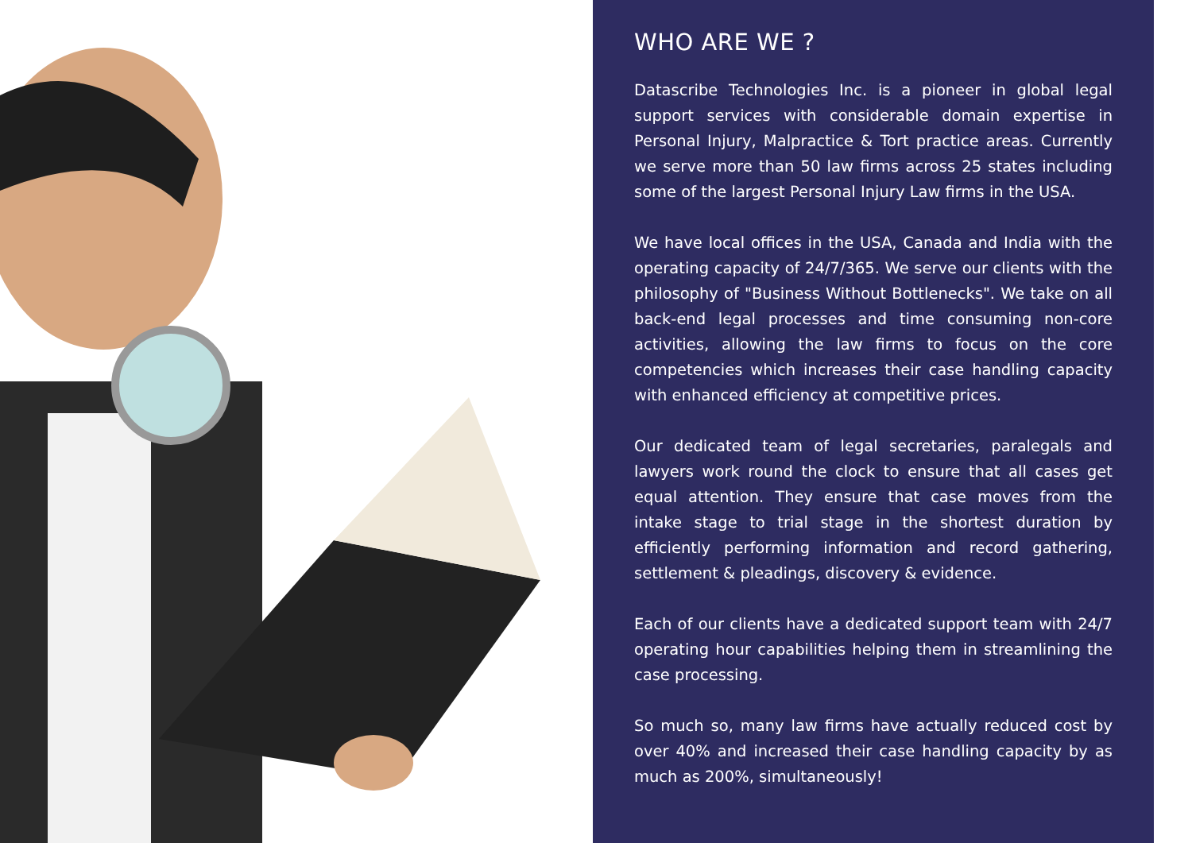WHO ARE WE ?
Datascribe Technologies Inc. is a pioneer in global legal support services with considerable domain expertise in Personal Injury, Malpractice & Tort practice areas. Currently we serve more than 50 law firms across 25 states including some of the largest Personal Injury Law firms in the USA.
We have local offices in the USA, Canada and India with the operating capacity of 24/7/365. We serve our clients with the philosophy of "Business Without Bottlenecks". We take on all back-end legal processes and time consuming non-core activities, allowing the law firms to focus on the core competencies which increases their case handling capacity with enhanced efficiency at competitive prices.
Our dedicated team of legal secretaries, paralegals and lawyers work round the clock to ensure that all cases get equal attention. They ensure that case moves from the intake stage to trial stage in the shortest duration by efficiently performing information and record gathering, settlement & pleadings, discovery & evidence.
Each of our clients have a dedicated support team with 24/7 operating hour capabilities helping them in streamlining the case processing.
So much so, many law firms have actually reduced cost by over 40% and increased their case handling capacity by as much as 200%, simultaneously!